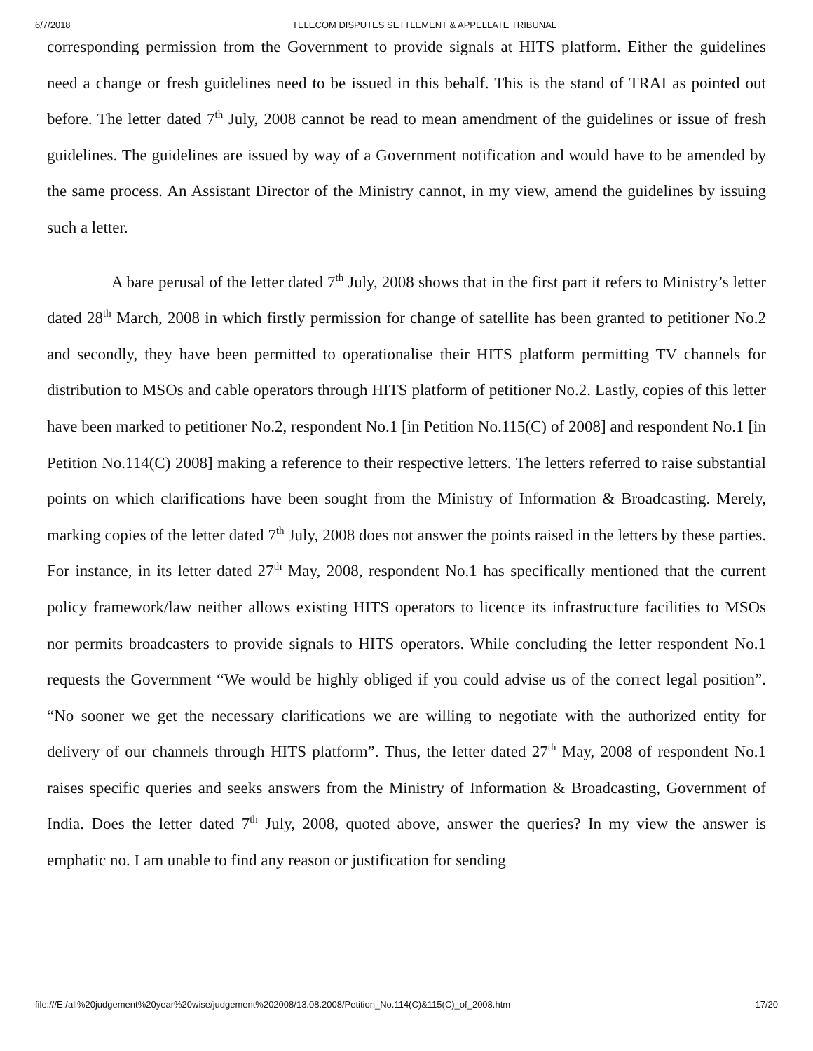6/7/2018 TELECOM DISPUTES SETTLEMENT & APPELLATE TRIBUNAL
corresponding permission from the Government to provide signals at HITS platform. Either the guidelines need a change or fresh guidelines need to be issued in this behalf. This is the stand of TRAI as pointed out before. The letter dated 7<sup>th</sup> July, 2008 cannot be read to mean amendment of the guidelines or issue of fresh guidelines. The guidelines are issued by way of a Government notification and would have to be amended by the same process. An Assistant Director of the Ministry cannot, in my view, amend the guidelines by issuing such a letter.
A bare perusal of the letter dated 7<sup>th</sup> July, 2008 shows that in the first part it refers to Ministry’s letter dated 28<sup>th</sup> March, 2008 in which firstly permission for change of satellite has been granted to petitioner No.2 and secondly, they have been permitted to operationalise their HITS platform permitting TV channels for distribution to MSOs and cable operators through HITS platform of petitioner No.2. Lastly, copies of this letter have been marked to petitioner No.2, respondent No.1 [in Petition No.115(C) of 2008] and respondent No.1 [in Petition No.114(C) 2008] making a reference to their respective letters. The letters referred to raise substantial points on which clarifications have been sought from the Ministry of Information & Broadcasting. Merely, marking copies of the letter dated 7<sup>th</sup> July, 2008 does not answer the points raised in the letters by these parties. For instance, in its letter dated 27<sup>th</sup> May, 2008, respondent No.1 has specifically mentioned that the current policy framework/law neither allows existing HITS operators to licence its infrastructure facilities to MSOs nor permits broadcasters to provide signals to HITS operators. While concluding the letter respondent No.1 requests the Government “We would be highly obliged if you could advise us of the correct legal position”. “No sooner we get the necessary clarifications we are willing to negotiate with the authorized entity for delivery of our channels through HITS platform”. Thus, the letter dated 27<sup>th</sup> May, 2008 of respondent No.1 raises specific queries and seeks answers from the Ministry of Information & Broadcasting, Government of India. Does the letter dated 7<sup>th</sup> July, 2008, quoted above, answer the queries? In my view the answer is emphatic no. I am unable to find any reason or justification for sending
file:///E:/all%20judgement%20year%20wise/judgement%202008/13.08.2008/Petition_No.114(C)&115(C)_of_2008.htm 17/20